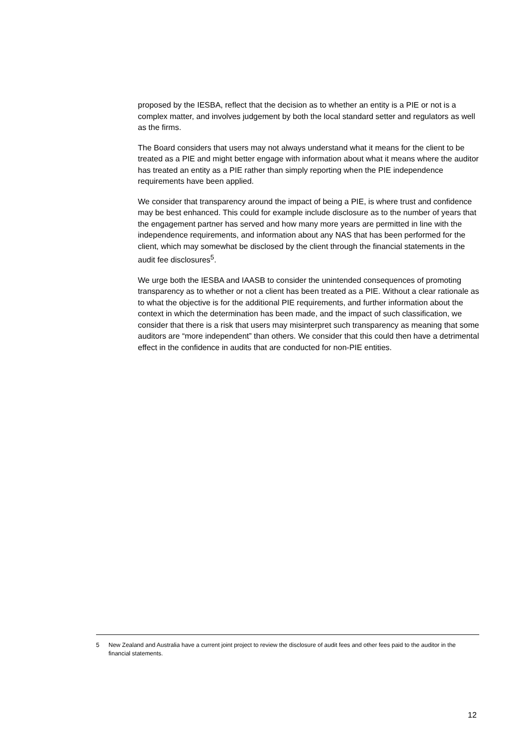proposed by the IESBA, reflect that the decision as to whether an entity is a PIE or not is a complex matter, and involves judgement by both the local standard setter and regulators as well as the firms.
The Board considers that users may not always understand what it means for the client to be treated as a PIE and might better engage with information about what it means where the auditor has treated an entity as a PIE rather than simply reporting when the PIE independence requirements have been applied.
We consider that transparency around the impact of being a PIE, is where trust and confidence may be best enhanced. This could for example include disclosure as to the number of years that the engagement partner has served and how many more years are permitted in line with the independence requirements, and information about any NAS that has been performed for the client, which may somewhat be disclosed by the client through the financial statements in the audit fee disclosures<sup>5</sup>.
We urge both the IESBA and IAASB to consider the unintended consequences of promoting transparency as to whether or not a client has been treated as a PIE. Without a clear rationale as to what the objective is for the additional PIE requirements, and further information about the context in which the determination has been made, and the impact of such classification, we consider that there is a risk that users may misinterpret such transparency as meaning that some auditors are “more independent” than others. We consider that this could then have a detrimental effect in the confidence in audits that are conducted for non-PIE entities.
5 New Zealand and Australia have a current joint project to review the disclosure of audit fees and other fees paid to the auditor in the financial statements.
12